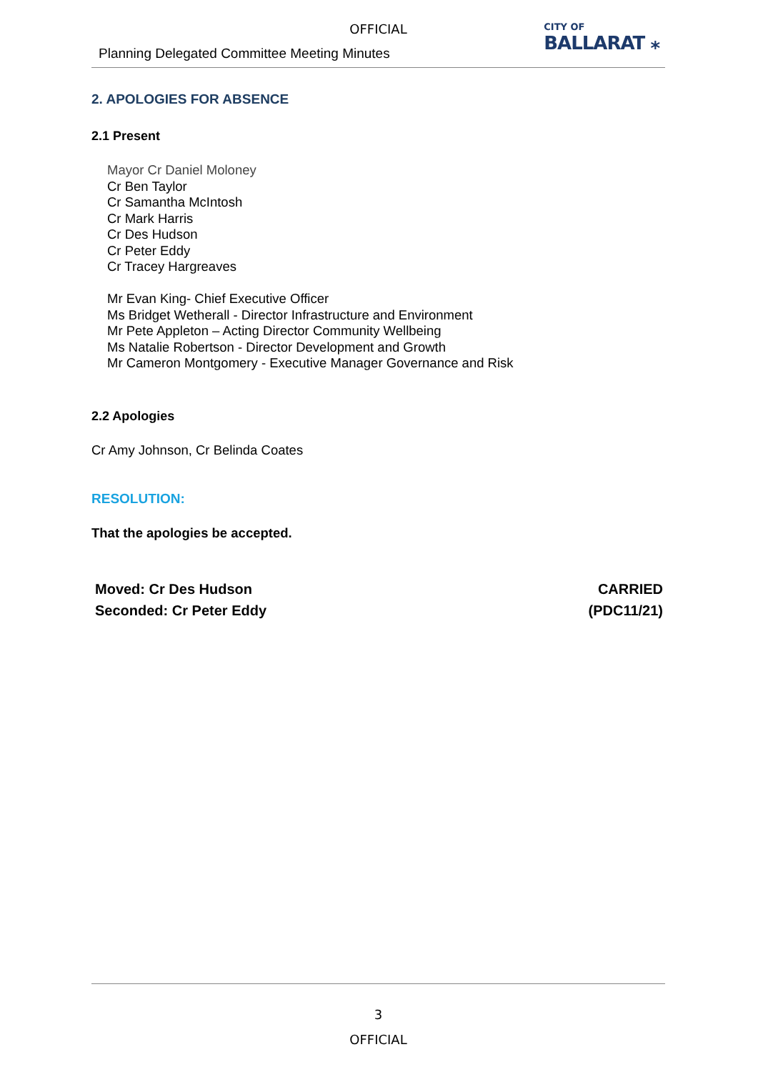OFFICIAL
Planning Delegated Committee Meeting Minutes
CITY OF
BALLARAT ⁎
2. APOLOGIES FOR ABSENCE
2.1 Present
Mayor Cr Daniel Moloney
Cr Ben Taylor
Cr Samantha McIntosh
Cr Mark Harris
Cr Des Hudson
Cr Peter Eddy
Cr Tracey Hargreaves
Mr Evan King- Chief Executive Officer
Ms Bridget Wetherall - Director Infrastructure and Environment
Mr Pete Appleton – Acting Director Community Wellbeing
Ms Natalie Robertson - Director Development and Growth
Mr Cameron Montgomery - Executive Manager Governance and Risk
2.2 Apologies
Cr Amy Johnson, Cr Belinda Coates
RESOLUTION:
That the apologies be accepted.
Moved: Cr Des Hudson
Seconded: Cr Peter Eddy
CARRIED
(PDC11/21)
3
OFFICIAL